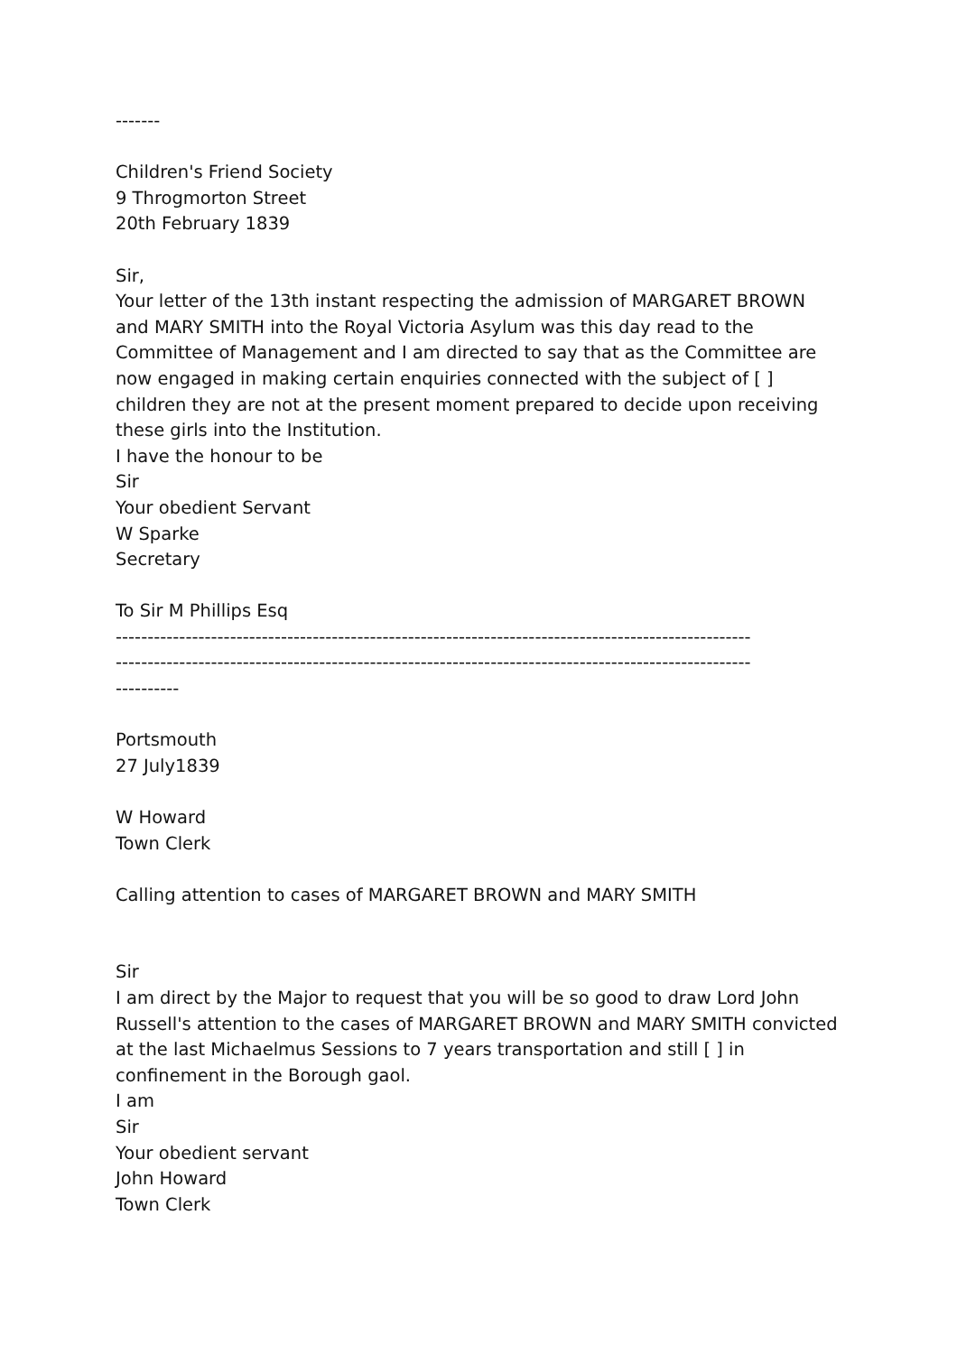-------
Children's Friend Society
9 Throgmorton Street
20th February 1839
Sir,
Your letter of the 13th instant respecting the admission of MARGARET BROWN and MARY SMITH into the Royal Victoria Asylum was this day read to the Committee of Management and I am directed to say that as the Committee are now engaged in making certain enquiries connected with the subject of [ ] children they are not at the present moment prepared to decide upon receiving these girls into the Institution.
I have the honour to be
Sir
Your obedient Servant
W Sparke
Secretary
To Sir M Phillips Esq
----------------------------------------------------------------------------------------------------
----------------------------------------------------------------------------------------------------
----------
Portsmouth
27 July1839
W Howard
Town Clerk
Calling attention to cases of MARGARET BROWN and MARY SMITH
Sir
I am direct by the Major to request that you will be so good to draw Lord John Russell's attention to the cases of MARGARET BROWN and MARY SMITH convicted at the last Michaelmus Sessions to 7 years transportation and still [ ] in confinement in the Borough gaol.
I am
Sir
Your obedient servant
John Howard
Town Clerk